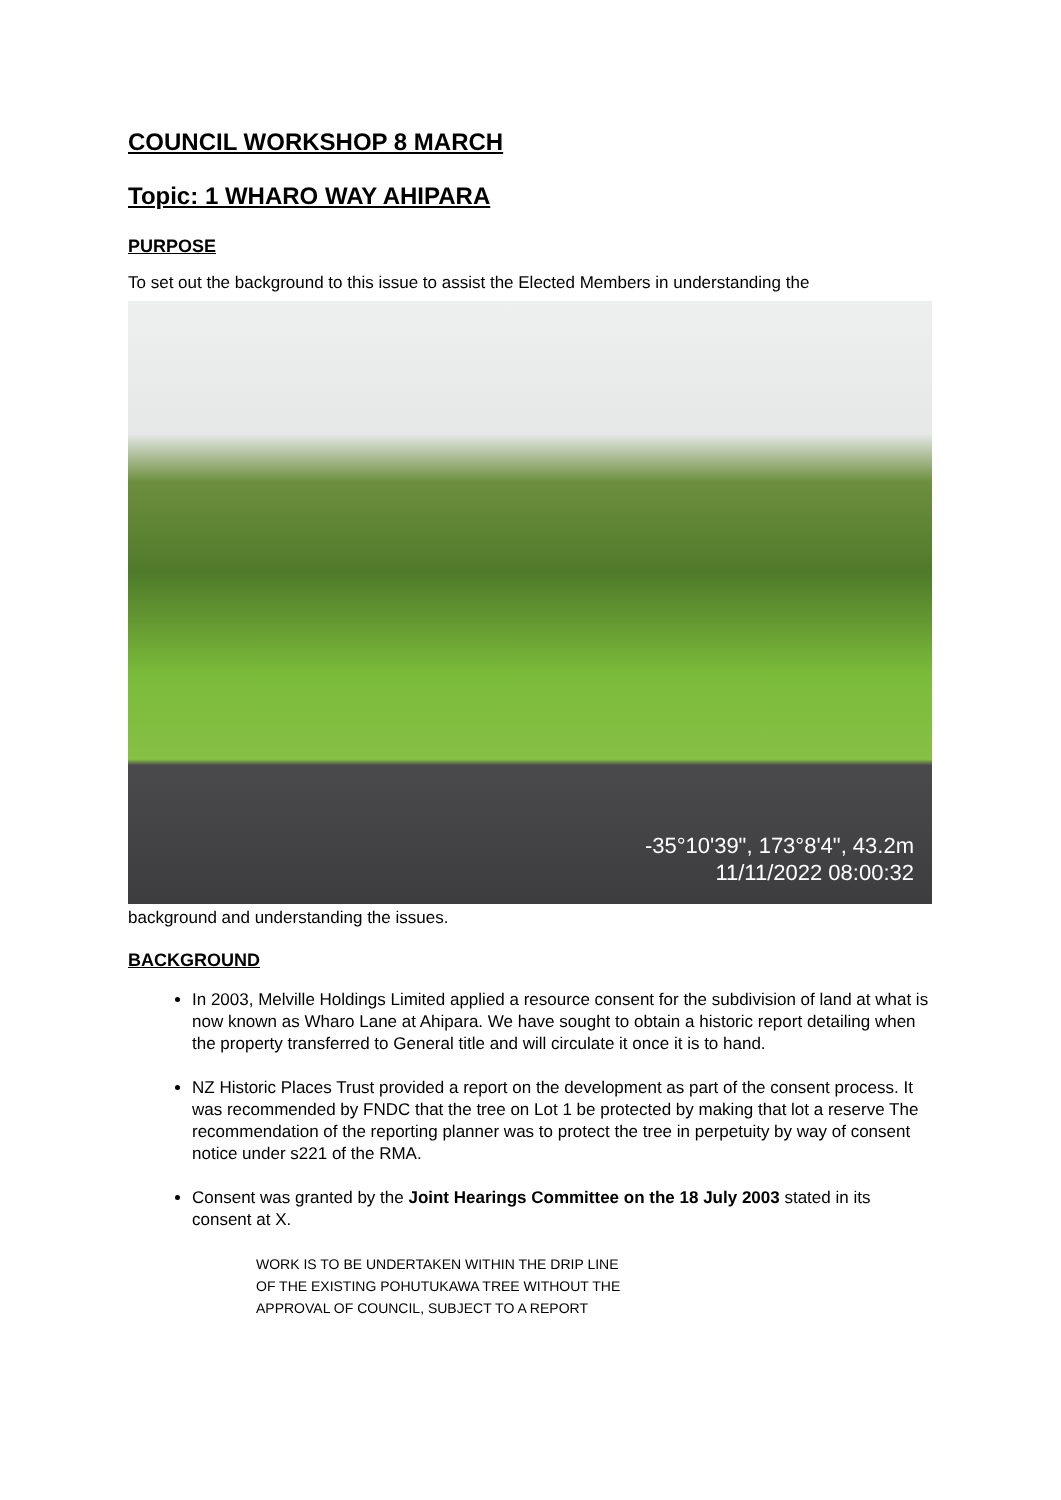COUNCIL WORKSHOP 8 MARCH
Topic: 1 WHARO WAY AHIPARA
PURPOSE
To set out the background to this issue to assist the Elected Members in understanding the
-35°10'39", 173°8'4", 43.2m
11/11/2022 08:00:32
background and understanding the issues.
BACKGROUND
In 2003, Melville Holdings Limited applied a resource consent for the subdivision of land at what is now known as Wharo Lane at Ahipara. We have sought to obtain a historic report detailing when the property transferred to General title and will circulate it once it is to hand.
NZ Historic Places Trust provided a report on the development as part of the consent process. It was recommended by FNDC that the tree on Lot 1 be protected by making that lot a reserve The recommendation of the reporting planner was to protect the tree in perpetuity by way of consent notice under s221 of the RMA.
Consent was granted by the Joint Hearings Committee on the 18 July 2003 stated in its consent at X.
WORK IS TO BE UNDERTAKEN WITHIN THE DRIP LINE
OF THE EXISTING POHUTUKAWA TREE WITHOUT THE
APPROVAL OF COUNCIL, SUBJECT TO A REPORT